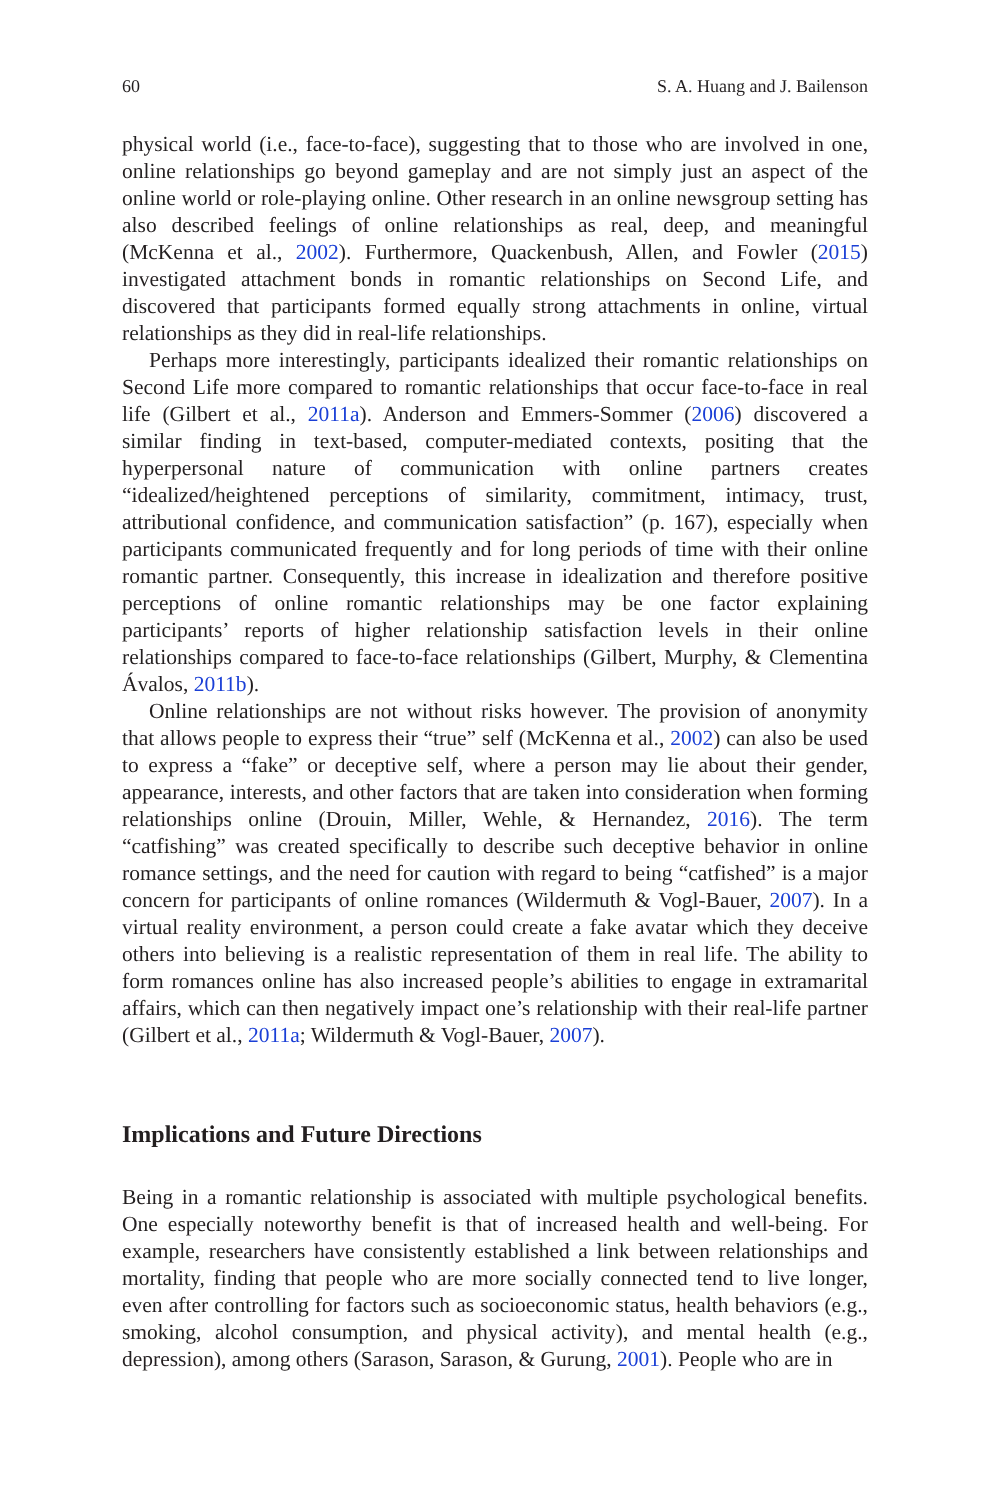60 S. A. Huang and J. Bailenson
physical world (i.e., face-to-face), suggesting that to those who are involved in one, online relationships go beyond gameplay and are not simply just an aspect of the online world or role-playing online. Other research in an online newsgroup setting has also described feelings of online relationships as real, deep, and meaningful (McKenna et al., 2002). Furthermore, Quackenbush, Allen, and Fowler (2015) investigated attachment bonds in romantic relationships on Second Life, and discovered that participants formed equally strong attachments in online, virtual relationships as they did in real-life relationships.
Perhaps more interestingly, participants idealized their romantic relationships on Second Life more compared to romantic relationships that occur face-to-face in real life (Gilbert et al., 2011a). Anderson and Emmers-Sommer (2006) discovered a similar finding in text-based, computer-mediated contexts, positing that the hyperpersonal nature of communication with online partners creates “idealized/heightened perceptions of similarity, commitment, intimacy, trust, attributional confidence, and communication satisfaction” (p. 167), especially when participants communicated frequently and for long periods of time with their online romantic partner. Consequently, this increase in idealization and therefore positive perceptions of online romantic relationships may be one factor explaining participants’ reports of higher relationship satisfaction levels in their online relationships compared to face-to-face relationships (Gilbert, Murphy, & Clementina Ávalos, 2011b).
Online relationships are not without risks however. The provision of anonymity that allows people to express their “true” self (McKenna et al., 2002) can also be used to express a “fake” or deceptive self, where a person may lie about their gender, appearance, interests, and other factors that are taken into consideration when forming relationships online (Drouin, Miller, Wehle, & Hernandez, 2016). The term “catfishing” was created specifically to describe such deceptive behavior in online romance settings, and the need for caution with regard to being “catfished” is a major concern for participants of online romances (Wildermuth & Vogl-Bauer, 2007). In a virtual reality environment, a person could create a fake avatar which they deceive others into believing is a realistic representation of them in real life. The ability to form romances online has also increased people’s abilities to engage in extramarital affairs, which can then negatively impact one’s relationship with their real-life partner (Gilbert et al., 2011a; Wildermuth & Vogl-Bauer, 2007).
Implications and Future Directions
Being in a romantic relationship is associated with multiple psychological benefits. One especially noteworthy benefit is that of increased health and well-being. For example, researchers have consistently established a link between relationships and mortality, finding that people who are more socially connected tend to live longer, even after controlling for factors such as socioeconomic status, health behaviors (e.g., smoking, alcohol consumption, and physical activity), and mental health (e.g., depression), among others (Sarason, Sarason, & Gurung, 2001). People who are in